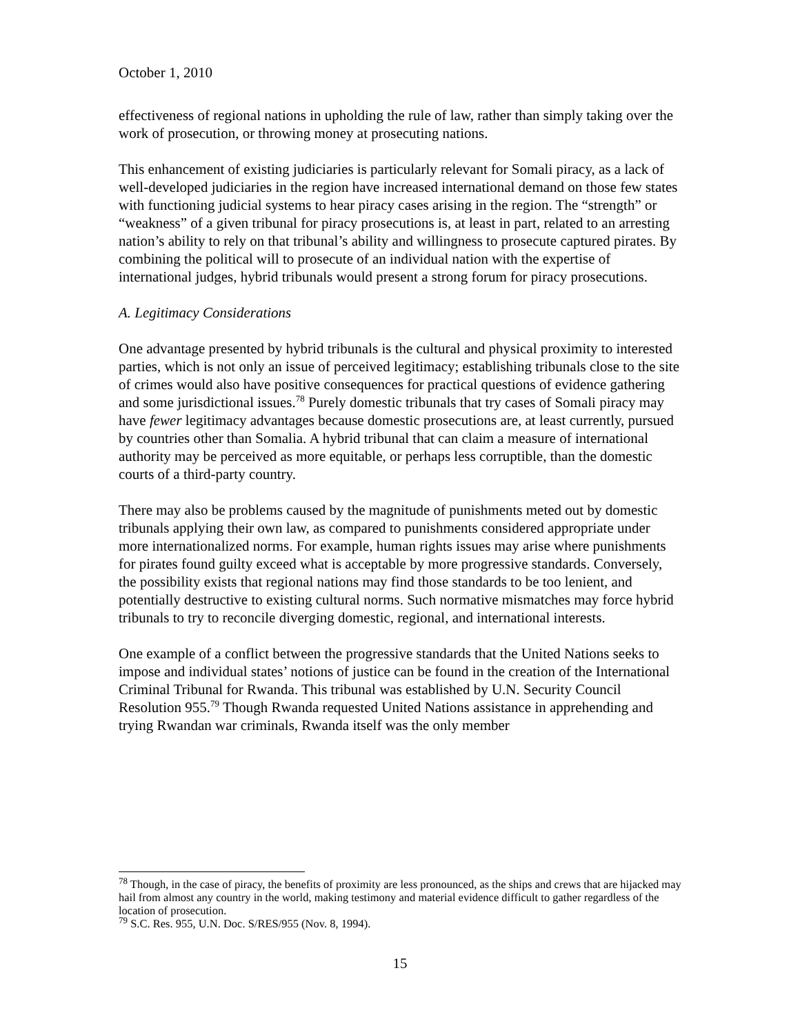October 1, 2010
effectiveness of regional nations in upholding the rule of law, rather than simply taking over the work of prosecution, or throwing money at prosecuting nations.
This enhancement of existing judiciaries is particularly relevant for Somali piracy, as a lack of well-developed judiciaries in the region have increased international demand on those few states with functioning judicial systems to hear piracy cases arising in the region. The “strength” or “weakness” of a given tribunal for piracy prosecutions is, at least in part, related to an arresting nation’s ability to rely on that tribunal’s ability and willingness to prosecute captured pirates. By combining the political will to prosecute of an individual nation with the expertise of international judges, hybrid tribunals would present a strong forum for piracy prosecutions.
A. Legitimacy Considerations
One advantage presented by hybrid tribunals is the cultural and physical proximity to interested parties, which is not only an issue of perceived legitimacy; establishing tribunals close to the site of crimes would also have positive consequences for practical questions of evidence gathering and some jurisdictional issues.<sup>78</sup> Purely domestic tribunals that try cases of Somali piracy may have fewer legitimacy advantages because domestic prosecutions are, at least currently, pursued by countries other than Somalia. A hybrid tribunal that can claim a measure of international authority may be perceived as more equitable, or perhaps less corruptible, than the domestic courts of a third-party country.
There may also be problems caused by the magnitude of punishments meted out by domestic tribunals applying their own law, as compared to punishments considered appropriate under more internationalized norms. For example, human rights issues may arise where punishments for pirates found guilty exceed what is acceptable by more progressive standards. Conversely, the possibility exists that regional nations may find those standards to be too lenient, and potentially destructive to existing cultural norms. Such normative mismatches may force hybrid tribunals to try to reconcile diverging domestic, regional, and international interests.
One example of a conflict between the progressive standards that the United Nations seeks to impose and individual states’ notions of justice can be found in the creation of the International Criminal Tribunal for Rwanda. This tribunal was established by U.N. Security Council Resolution 955.<sup>79</sup> Though Rwanda requested United Nations assistance in apprehending and trying Rwandan war criminals, Rwanda itself was the only member
<sup>78</sup> Though, in the case of piracy, the benefits of proximity are less pronounced, as the ships and crews that are hijacked may hail from almost any country in the world, making testimony and material evidence difficult to gather regardless of the location of prosecution.
<sup>79</sup> S.C. Res. 955, U.N. Doc. S/RES/955 (Nov. 8, 1994).
15